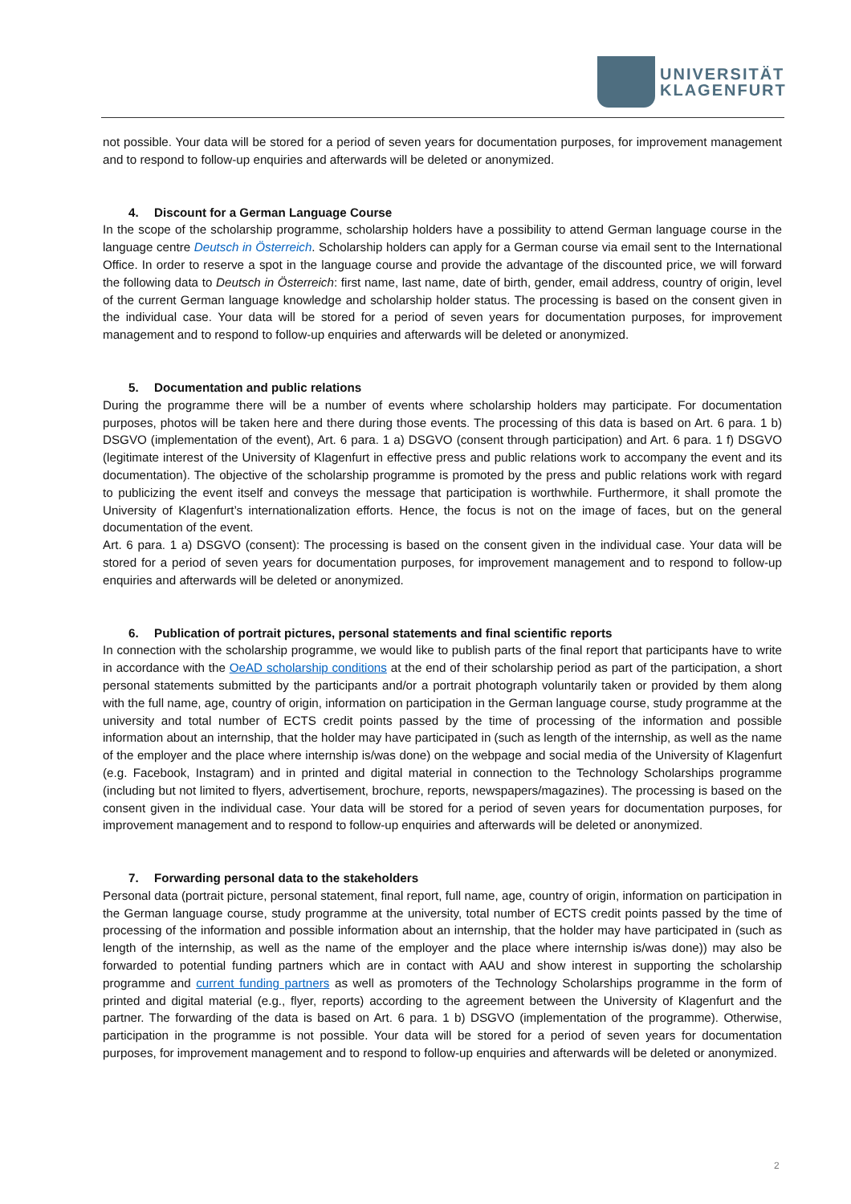UNIVERSITÄT
KLAGENFURT
not possible. Your data will be stored for a period of seven years for documentation purposes, for improvement management and to respond to follow-up enquiries and afterwards will be deleted or anonymized.
4. Discount for a German Language Course
In the scope of the scholarship programme, scholarship holders have a possibility to attend German language course in the language centre Deutsch in Österreich. Scholarship holders can apply for a German course via email sent to the International Office. In order to reserve a spot in the language course and provide the advantage of the discounted price, we will forward the following data to Deutsch in Österreich: first name, last name, date of birth, gender, email address, country of origin, level of the current German language knowledge and scholarship holder status. The processing is based on the consent given in the individual case. Your data will be stored for a period of seven years for documentation purposes, for improvement management and to respond to follow-up enquiries and afterwards will be deleted or anonymized.
5. Documentation and public relations
During the programme there will be a number of events where scholarship holders may participate. For documentation purposes, photos will be taken here and there during those events. The processing of this data is based on Art. 6 para. 1 b) DSGVO (implementation of the event), Art. 6 para. 1 a) DSGVO (consent through participation) and Art. 6 para. 1 f) DSGVO (legitimate interest of the University of Klagenfurt in effective press and public relations work to accompany the event and its documentation). The objective of the scholarship programme is promoted by the press and public relations work with regard to publicizing the event itself and conveys the message that participation is worthwhile. Furthermore, it shall promote the University of Klagenfurt’s internationalization efforts. Hence, the focus is not on the image of faces, but on the general documentation of the event.
Art. 6 para. 1 a) DSGVO (consent): The processing is based on the consent given in the individual case. Your data will be stored for a period of seven years for documentation purposes, for improvement management and to respond to follow-up enquiries and afterwards will be deleted or anonymized.
6. Publication of portrait pictures, personal statements and final scientific reports
In connection with the scholarship programme, we would like to publish parts of the final report that participants have to write in accordance with the OeAD scholarship conditions at the end of their scholarship period as part of the participation, a short personal statements submitted by the participants and/or a portrait photograph voluntarily taken or provided by them along with the full name, age, country of origin, information on participation in the German language course, study programme at the university and total number of ECTS credit points passed by the time of processing of the information and possible information about an internship, that the holder may have participated in (such as length of the internship, as well as the name of the employer and the place where internship is/was done) on the webpage and social media of the University of Klagenfurt (e.g. Facebook, Instagram) and in printed and digital material in connection to the Technology Scholarships programme (including but not limited to flyers, advertisement, brochure, reports, newspapers/magazines). The processing is based on the consent given in the individual case. Your data will be stored for a period of seven years for documentation purposes, for improvement management and to respond to follow-up enquiries and afterwards will be deleted or anonymized.
7. Forwarding personal data to the stakeholders
Personal data (portrait picture, personal statement, final report, full name, age, country of origin, information on participation in the German language course, study programme at the university, total number of ECTS credit points passed by the time of processing of the information and possible information about an internship, that the holder may have participated in (such as length of the internship, as well as the name of the employer and the place where internship is/was done)) may also be forwarded to potential funding partners which are in contact with AAU and show interest in supporting the scholarship programme and current funding partners as well as promoters of the Technology Scholarships programme in the form of printed and digital material (e.g., flyer, reports) according to the agreement between the University of Klagenfurt and the partner. The forwarding of the data is based on Art. 6 para. 1 b) DSGVO (implementation of the programme). Otherwise, participation in the programme is not possible. Your data will be stored for a period of seven years for documentation purposes, for improvement management and to respond to follow-up enquiries and afterwards will be deleted or anonymized.
2